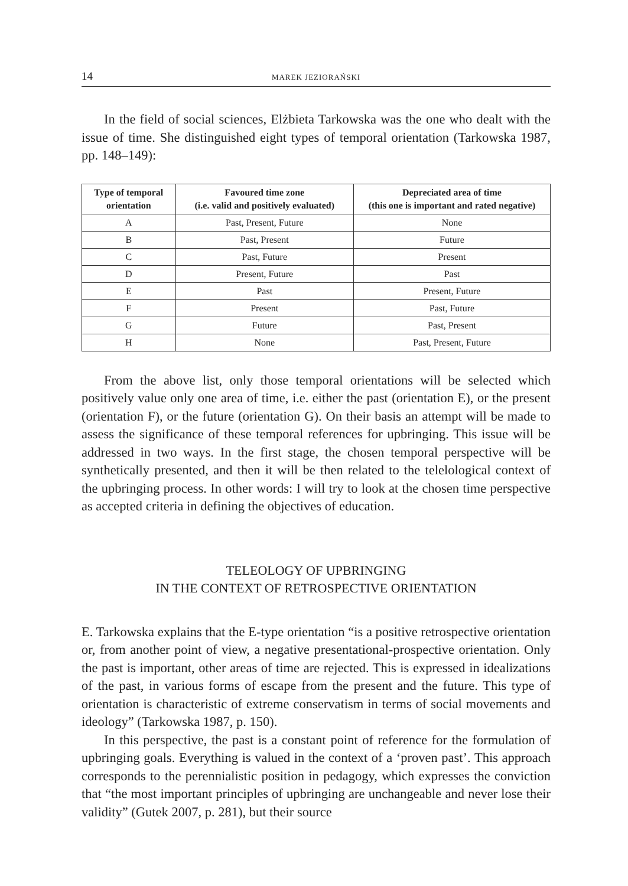14 MAREK JEZIORAŃSKI
In the field of social sciences, Elżbieta Tarkowska was the one who dealt with the issue of time. She distinguished eight types of temporal orientation (Tarkowska 1987, pp. 148–149):
| Type of temporal orientation | Favoured time zone (i.e. valid and positively evaluated) | Depreciated area of time (this one is important and rated negative) |
| --- | --- | --- |
| A | Past, Present, Future | None |
| B | Past, Present | Future |
| C | Past, Future | Present |
| D | Present, Future | Past |
| E | Past | Present, Future |
| F | Present | Past, Future |
| G | Future | Past, Present |
| H | None | Past, Present, Future |
From the above list, only those temporal orientations will be selected which positively value only one area of time, i.e. either the past (orientation E), or the present (orientation F), or the future (orientation G). On their basis an attempt will be made to assess the significance of these temporal references for upbringing. This issue will be addressed in two ways. In the first stage, the chosen temporal perspective will be synthetically presented, and then it will be then related to the telelological context of the upbringing process. In other words: I will try to look at the chosen time perspective as accepted criteria in defining the objectives of education.
TELEOLOGY OF UPBRINGING
IN THE CONTEXT OF RETROSPECTIVE ORIENTATION
E. Tarkowska explains that the E-type orientation “is a positive retrospective orientation or, from another point of view, a negative presentational-prospective orientation. Only the past is important, other areas of time are rejected. This is expressed in idealizations of the past, in various forms of escape from the present and the future. This type of orientation is characteristic of extreme conservatism in terms of social movements and ideology” (Tarkowska 1987, p. 150).
In this perspective, the past is a constant point of reference for the formulation of upbringing goals. Everything is valued in the context of a ‘proven past’. This approach corresponds to the perennialistic position in pedagogy, which expresses the conviction that “the most important principles of upbringing are unchangeable and never lose their validity” (Gutek 2007, p. 281), but their source